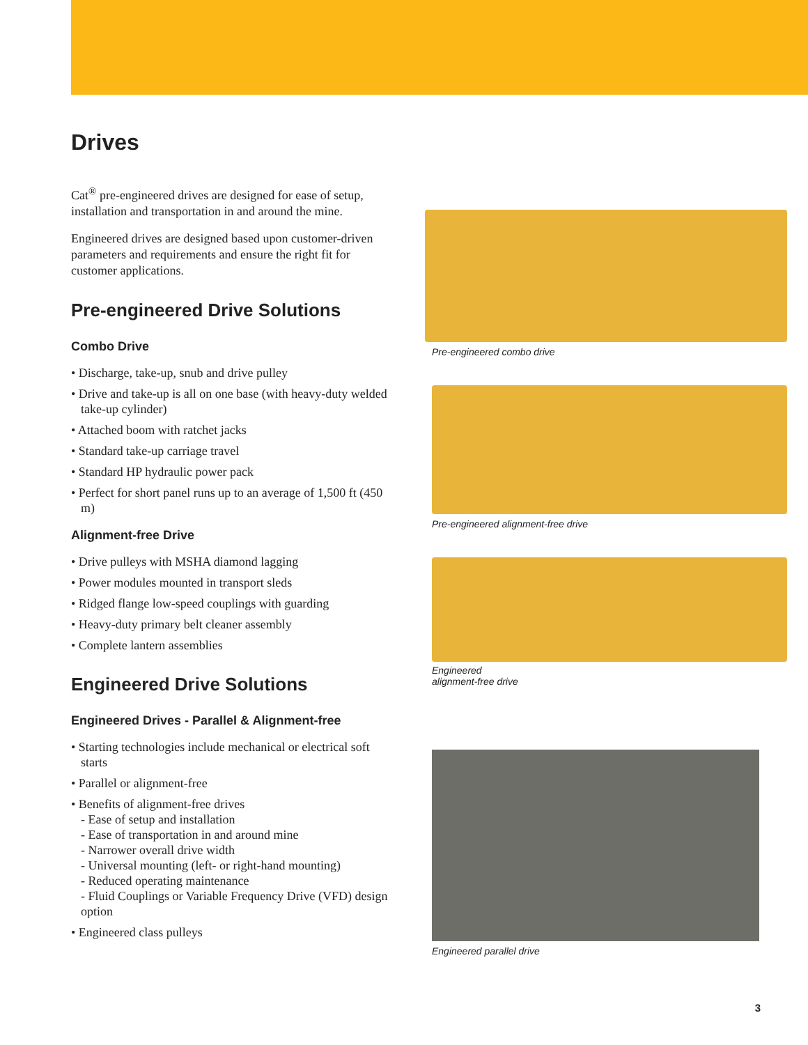Drives
Cat<sup>®</sup> pre-engineered drives are designed for ease of setup, installation and transportation in and around the mine.
Engineered drives are designed based upon customer-driven parameters and requirements and ensure the right fit for customer applications.
Pre-engineered Drive Solutions
Combo Drive
• Discharge, take-up, snub and drive pulley
• Drive and take-up is all on one base (with heavy-duty welded take-up cylinder)
• Attached boom with ratchet jacks
• Standard take-up carriage travel
• Standard HP hydraulic power pack
• Perfect for short panel runs up to an average of 1,500 ft (450 m)
Alignment-free Drive
• Drive pulleys with MSHA diamond lagging
• Power modules mounted in transport sleds
• Ridged flange low-speed couplings with guarding
• Heavy-duty primary belt cleaner assembly
• Complete lantern assemblies
Engineered Drive Solutions
Engineered Drives - Parallel & Alignment-free
• Starting technologies include mechanical or electrical soft starts
• Parallel or alignment-free
• Benefits of alignment-free drives
- Ease of setup and installation
- Ease of transportation in and around mine
- Narrower overall drive width
- Universal mounting (left- or right-hand mounting)
- Reduced operating maintenance
- Fluid Couplings or Variable Frequency Drive (VFD) design option
• Engineered class pulleys
Pre-engineered combo drive
Pre-engineered alignment-free drive
Engineered
alignment-free drive
Engineered parallel drive
3